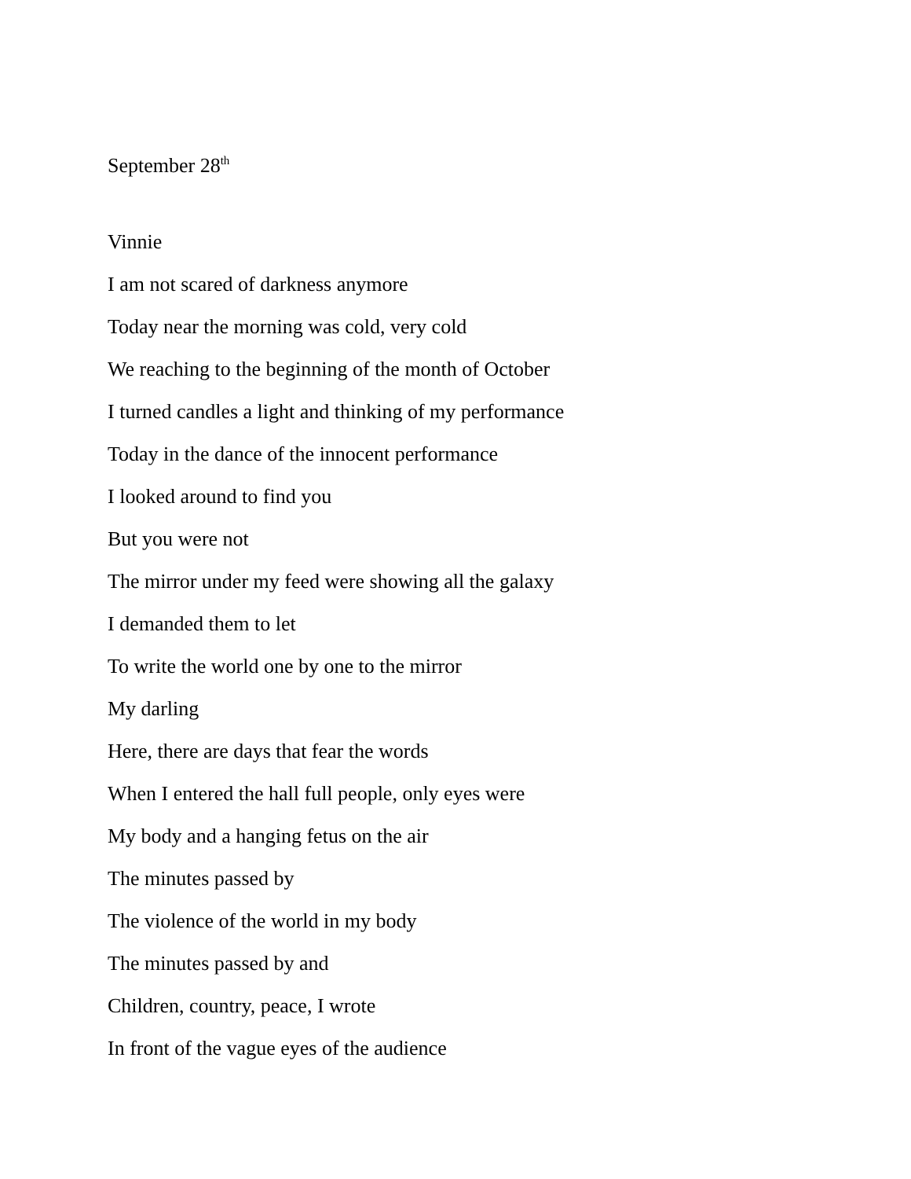September 28<sup>th</sup>
Vinnie
I am not scared of darkness anymore
Today near the morning was cold, very cold
We reaching to the beginning of the month of October
I turned candles a light and thinking of my performance
Today in the dance of the innocent performance
I looked around to find you
But you were not
The mirror under my feed were showing all the galaxy
I demanded them to let
To write the world one by one to the mirror
My darling
Here, there are days that fear the words
When I entered the hall full people, only eyes were
My body and a hanging fetus on the air
The minutes passed by
The violence of the world in my body
The minutes passed by and
Children, country, peace, I wrote
In front of the vague eyes of the audience